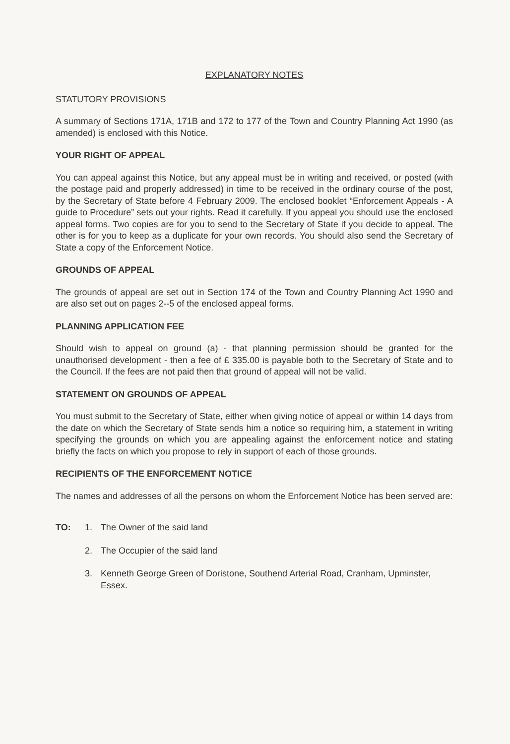EXPLANATORY NOTES
STATUTORY PROVISIONS
A summary of Sections 171A, 171B and 172 to 177 of the Town and Country Planning Act 1990 (as amended) is enclosed with this Notice.
YOUR RIGHT OF APPEAL
You can appeal against this Notice, but any appeal must be in writing and received, or posted (with the postage paid and properly addressed) in time to be received in the ordinary course of the post, by the Secretary of State before 4 February 2009. The enclosed booklet “Enforcement Appeals - A guide to Procedure” sets out your rights. Read it carefully. If you appeal you should use the enclosed appeal forms. Two copies are for you to send to the Secretary of State if you decide to appeal. The other is for you to keep as a duplicate for your own records. You should also send the Secretary of State a copy of the Enforcement Notice.
GROUNDS OF APPEAL
The grounds of appeal are set out in Section 174 of the Town and Country Planning Act 1990 and are also set out on pages 2--5 of the enclosed appeal forms.
PLANNING APPLICATION FEE
Should wish to appeal on ground (a) - that planning permission should be granted for the unauthorised development - then a fee of £ 335.00 is payable both to the Secretary of State and to the Council. If the fees are not paid then that ground of appeal will not be valid.
STATEMENT ON GROUNDS OF APPEAL
You must submit to the Secretary of State, either when giving notice of appeal or within 14 days from the date on which the Secretary of State sends him a notice so requiring him, a statement in writing specifying the grounds on which you are appealing against the enforcement notice and stating briefly the facts on which you propose to rely in support of each of those grounds.
RECIPIENTS OF THE ENFORCEMENT NOTICE
The names and addresses of all the persons on whom the Enforcement Notice has been served are:
TO: 1. The Owner of the said land
2. The Occupier of the said land
3. Kenneth George Green of Doristone, Southend Arterial Road, Cranham, Upminster, Essex.